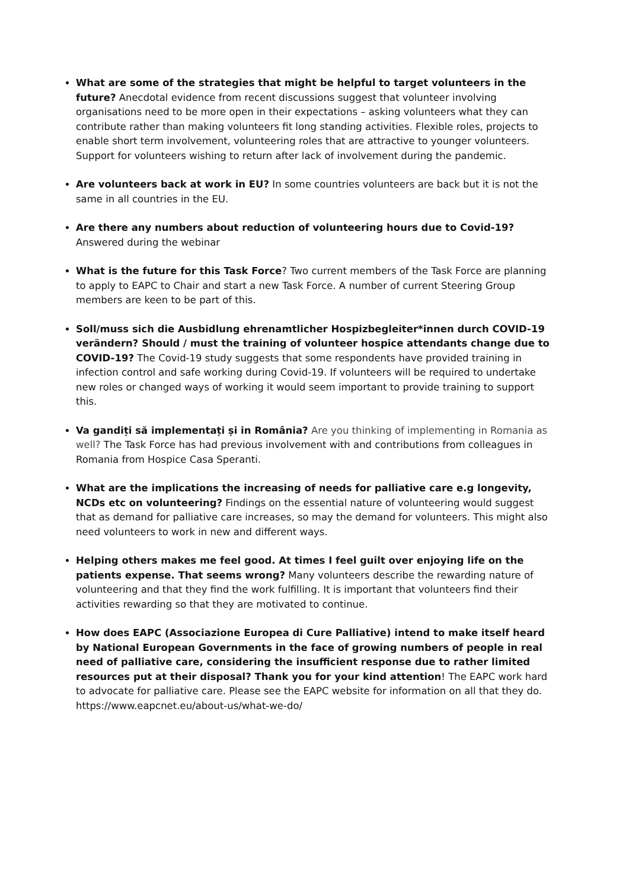What are some of the strategies that might be helpful to target volunteers in the future? Anecdotal evidence from recent discussions suggest that volunteer involving organisations need to be more open in their expectations – asking volunteers what they can contribute rather than making volunteers fit long standing activities. Flexible roles, projects to enable short term involvement, volunteering roles that are attractive to younger volunteers. Support for volunteers wishing to return after lack of involvement during the pandemic.
Are volunteers back at work in EU? In some countries volunteers are back but it is not the same in all countries in the EU.
Are there any numbers about reduction of volunteering hours due to Covid-19? Answered during the webinar
What is the future for this Task Force? Two current members of the Task Force are planning to apply to EAPC to Chair and start a new Task Force. A number of current Steering Group members are keen to be part of this.
Soll/muss sich die Ausbidlung ehrenamtlicher Hospizbegleiter*innen durch COVID-19 verändern? Should / must the training of volunteer hospice attendants change due to COVID-19? The Covid-19 study suggests that some respondents have provided training in infection control and safe working during Covid-19. If volunteers will be required to undertake new roles or changed ways of working it would seem important to provide training to support this.
Va gandiți să implementați și in România? Are you thinking of implementing in Romania as well? The Task Force has had previous involvement with and contributions from colleagues in Romania from Hospice Casa Speranti.
What are the implications the increasing of needs for palliative care e.g longevity, NCDs etc on volunteering? Findings on the essential nature of volunteering would suggest that as demand for palliative care increases, so may the demand for volunteers. This might also need volunteers to work in new and different ways.
Helping others makes me feel good. At times I feel guilt over enjoying life on the patients expense. That seems wrong? Many volunteers describe the rewarding nature of volunteering and that they find the work fulfilling. It is important that volunteers find their activities rewarding so that they are motivated to continue.
How does EAPC (Associazione Europea di Cure Palliative) intend to make itself heard by National European Governments in the face of growing numbers of people in real need of palliative care, considering the insufficient response due to rather limited resources put at their disposal? Thank you for your kind attention! The EAPC work hard to advocate for palliative care. Please see the EAPC website for information on all that they do. https://www.eapcnet.eu/about-us/what-we-do/